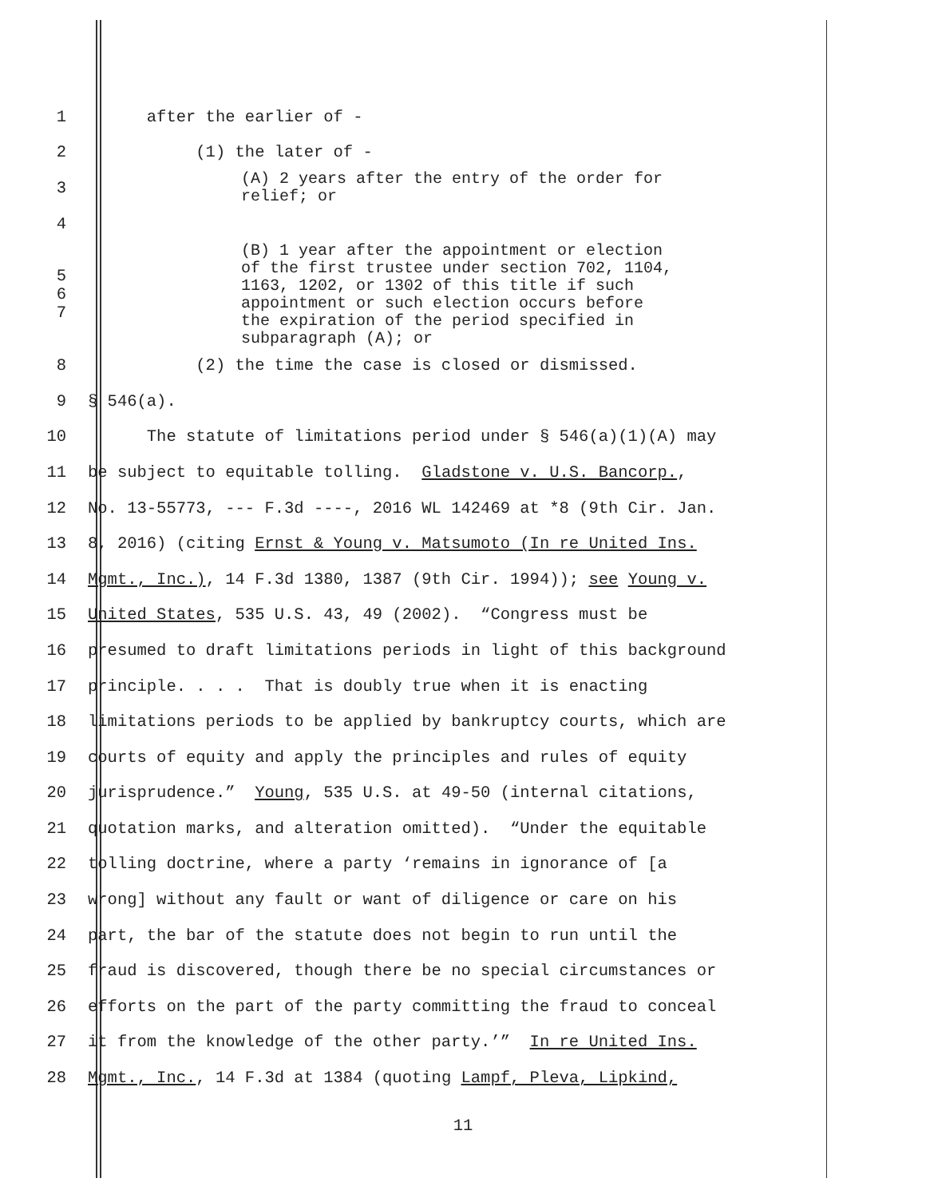1 after the earlier of -
2 (1) the later of -
3 (A) 2 years after the entry of the order for relief; or
4
5
6
7 (B) 1 year after the appointment or election of the first trustee under section 702, 1104, 1163, 1202, or 1302 of this title if such appointment or such election occurs before the expiration of the period specified in subparagraph (A); or
8 (2) the time the case is closed or dismissed.
9 § 546(a).
10 The statute of limitations period under § 546(a)(1)(A) may
11 be subject to equitable tolling. Gladstone v. U.S. Bancorp.,
12 No. 13-55773, --- F.3d ----, 2016 WL 142469 at *8 (9th Cir. Jan.
13 8, 2016) (citing Ernst & Young v. Matsumoto (In re United Ins.
14 Mgmt., Inc.), 14 F.3d 1380, 1387 (9th Cir. 1994)); see Young v.
15 United States, 535 U.S. 43, 49 (2002). “Congress must be
16 presumed to draft limitations periods in light of this background
17 principle. . . . That is doubly true when it is enacting
18 limitations periods to be applied by bankruptcy courts, which are
19 courts of equity and apply the principles and rules of equity
20 jurisprudence.” Young, 535 U.S. at 49-50 (internal citations,
21 quotation marks, and alteration omitted). “Under the equitable
22 tolling doctrine, where a party ‘remains in ignorance of [a
23 wrong] without any fault or want of diligence or care on his
24 part, the bar of the statute does not begin to run until the
25 fraud is discovered, though there be no special circumstances or
26 efforts on the part of the party committing the fraud to conceal
27 it from the knowledge of the other party.’” In re United Ins.
28 Mgmt., Inc., 14 F.3d at 1384 (quoting Lampf, Pleva, Lipkind,
11